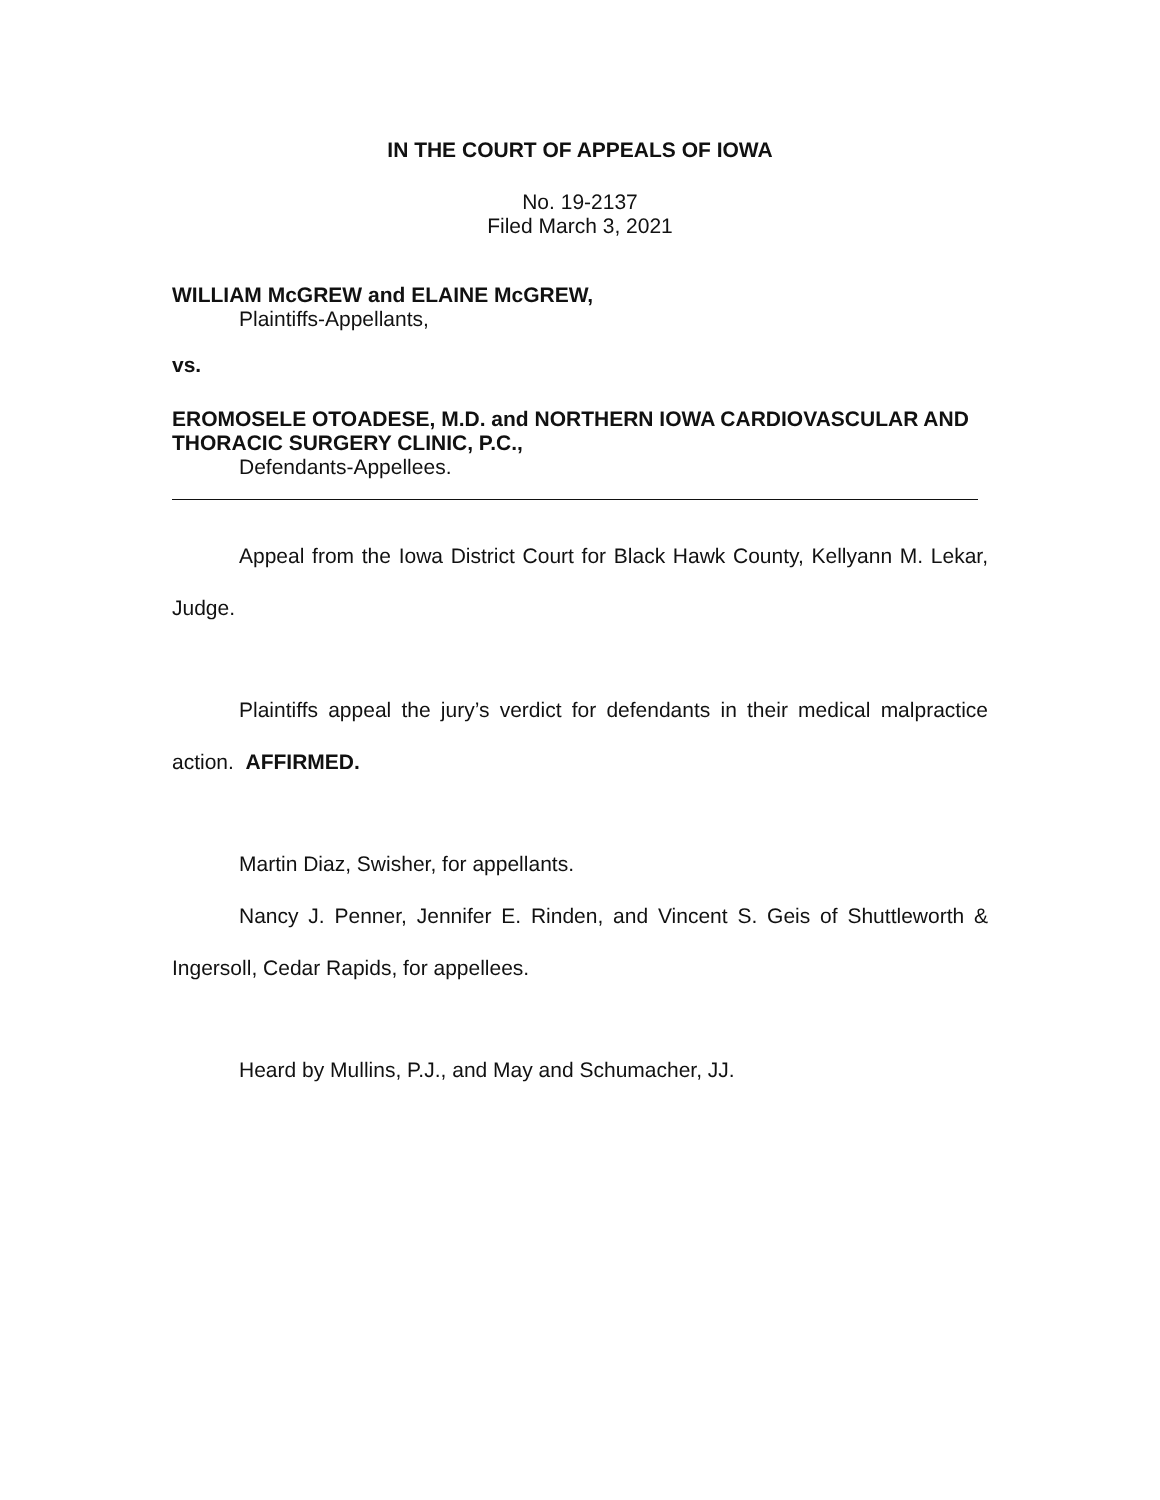IN THE COURT OF APPEALS OF IOWA
No. 19-2137
Filed March 3, 2021
WILLIAM McGREW and ELAINE McGREW,
Plaintiffs-Appellants,
vs.
EROMOSELE OTOADESE, M.D. and NORTHERN IOWA CARDIOVASCULAR AND THORACIC SURGERY CLINIC, P.C.,
Defendants-Appellees.
Appeal from the Iowa District Court for Black Hawk County, Kellyann M. Lekar, Judge.
Plaintiffs appeal the jury’s verdict for defendants in their medical malpractice action. AFFIRMED.
Martin Diaz, Swisher, for appellants.
Nancy J. Penner, Jennifer E. Rinden, and Vincent S. Geis of Shuttleworth & Ingersoll, Cedar Rapids, for appellees.
Heard by Mullins, P.J., and May and Schumacher, JJ.